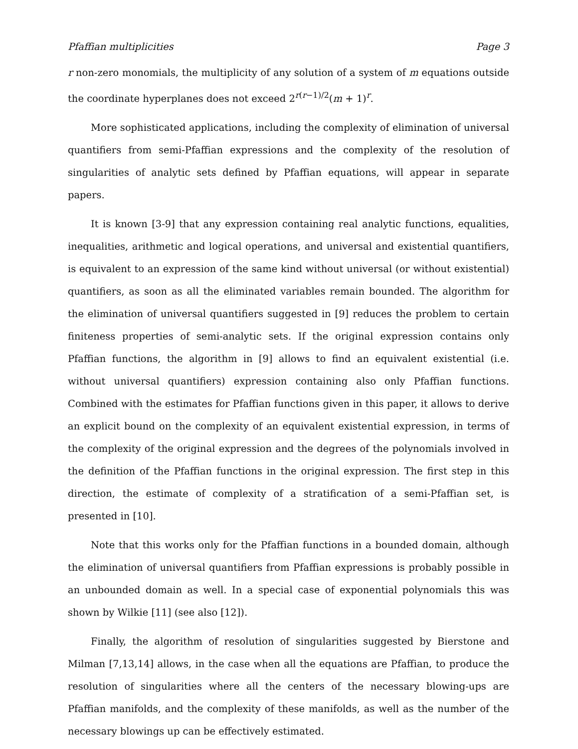Pfaffian multiplicities Page 3
r non-zero monomials, the multiplicity of any solution of a system of m equations outside the coordinate hyperplanes does not exceed 2<sup>r(r−1)/2</sup>(m + 1)<sup>r</sup>.
More sophisticated applications, including the complexity of elimination of universal quantifiers from semi-Pfaffian expressions and the complexity of the resolution of singularities of analytic sets defined by Pfaffian equations, will appear in separate papers.
It is known [3-9] that any expression containing real analytic functions, equalities, inequalities, arithmetic and logical operations, and universal and existential quantifiers, is equivalent to an expression of the same kind without universal (or without existential) quantifiers, as soon as all the eliminated variables remain bounded. The algorithm for the elimination of universal quantifiers suggested in [9] reduces the problem to certain finiteness properties of semi-analytic sets. If the original expression contains only Pfaffian functions, the algorithm in [9] allows to find an equivalent existential (i.e. without universal quantifiers) expression containing also only Pfaffian functions. Combined with the estimates for Pfaffian functions given in this paper, it allows to derive an explicit bound on the complexity of an equivalent existential expression, in terms of the complexity of the original expression and the degrees of the polynomials involved in the definition of the Pfaffian functions in the original expression. The first step in this direction, the estimate of complexity of a stratification of a semi-Pfaffian set, is presented in [10].
Note that this works only for the Pfaffian functions in a bounded domain, although the elimination of universal quantifiers from Pfaffian expressions is probably possible in an unbounded domain as well. In a special case of exponential polynomials this was shown by Wilkie [11] (see also [12]).
Finally, the algorithm of resolution of singularities suggested by Bierstone and Milman [7,13,14] allows, in the case when all the equations are Pfaffian, to produce the resolution of singularities where all the centers of the necessary blowing-ups are Pfaffian manifolds, and the complexity of these manifolds, as well as the number of the necessary blowings up can be effectively estimated.